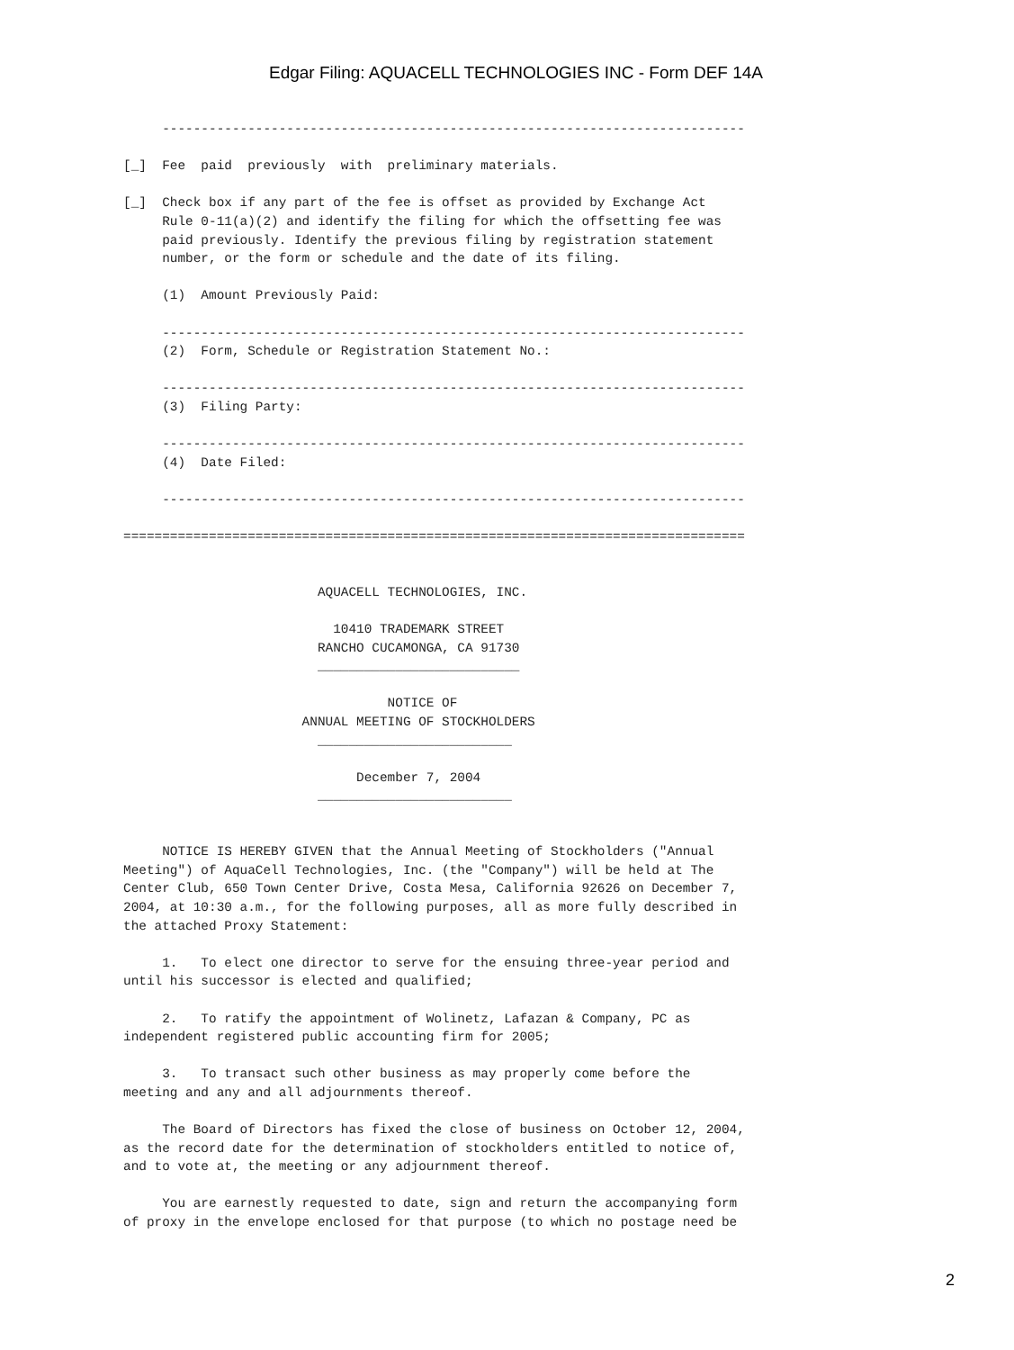Edgar Filing: AQUACELL TECHNOLOGIES INC - Form DEF 14A
     ---------------------------------------------------------------------------

[_]  Fee  paid  previously  with  preliminary materials.

[_]  Check box if any part of the fee is offset as provided by Exchange Act
     Rule 0-11(a)(2) and identify the filing for which the offsetting fee was
     paid previously. Identify the previous filing by registration statement
     number, or the form or schedule and the date of its filing.

     (1)  Amount Previously Paid:

     ---------------------------------------------------------------------------
     (2)  Form, Schedule or Registration Statement No.:

     ---------------------------------------------------------------------------
     (3)  Filing Party:

     ---------------------------------------------------------------------------
     (4)  Date Filed:

     ---------------------------------------------------------------------------

================================================================================


                         AQUACELL TECHNOLOGIES, INC.

                           10410 TRADEMARK STREET
                         RANCHO CUCAMONGA, CA 91730
                         __________________________

                                  NOTICE OF
                       ANNUAL MEETING OF STOCKHOLDERS
                         _________________________

                              December 7, 2004
                         _________________________


     NOTICE IS HEREBY GIVEN that the Annual Meeting of Stockholders ("Annual
Meeting") of AquaCell Technologies, Inc. (the "Company") will be held at The
Center Club, 650 Town Center Drive, Costa Mesa, California 92626 on December 7,
2004, at 10:30 a.m., for the following purposes, all as more fully described in
the attached Proxy Statement:

     1.   To elect one director to serve for the ensuing three-year period and
until his successor is elected and qualified;

     2.   To ratify the appointment of Wolinetz, Lafazan & Company, PC as
independent registered public accounting firm for 2005;

     3.   To transact such other business as may properly come before the
meeting and any and all adjournments thereof.

     The Board of Directors has fixed the close of business on October 12, 2004,
as the record date for the determination of stockholders entitled to notice of,
and to vote at, the meeting or any adjournment thereof.

     You are earnestly requested to date, sign and return the accompanying form
of proxy in the envelope enclosed for that purpose (to which no postage need be
2